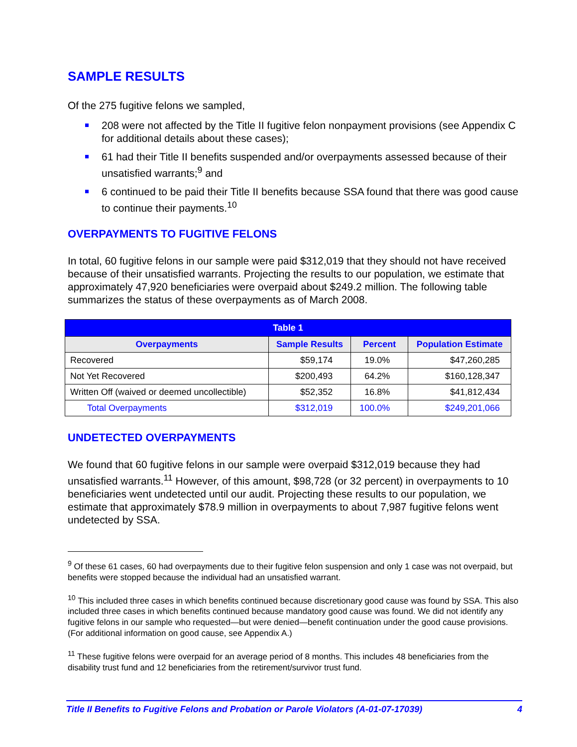SAMPLE RESULTS
Of the 275 fugitive felons we sampled,
208 were not affected by the Title II fugitive felon nonpayment provisions (see Appendix C for additional details about these cases);
61 had their Title II benefits suspended and/or overpayments assessed because of their unsatisfied warrants;<sup>9</sup> and
6 continued to be paid their Title II benefits because SSA found that there was good cause to continue their payments.<sup>10</sup>
OVERPAYMENTS TO FUGITIVE FELONS
In total, 60 fugitive felons in our sample were paid $312,019 that they should not have received because of their unsatisfied warrants. Projecting the results to our population, we estimate that approximately 47,920 beneficiaries were overpaid about $249.2 million. The following table summarizes the status of these overpayments as of March 2008.
| Table 1 | | | |
| Overpayments | Sample Results | Percent | Population Estimate |
| Recovered | $59,174 | 19.0% | $47,260,285 |
| Not Yet Recovered | $200,493 | 64.2% | $160,128,347 |
| Written Off (waived or deemed uncollectible) | $52,352 | 16.8% | $41,812,434 |
| Total Overpayments | $312,019 | 100.0% | $249,201,066 |
UNDETECTED OVERPAYMENTS
We found that 60 fugitive felons in our sample were overpaid $312,019 because they had unsatisfied warrants.<sup>11</sup> However, of this amount, $98,728 (or 32 percent) in overpayments to 10 beneficiaries went undetected until our audit. Projecting these results to our population, we estimate that approximately $78.9 million in overpayments to about 7,987 fugitive felons went undetected by SSA.
<sup>9</sup> Of these 61 cases, 60 had overpayments due to their fugitive felon suspension and only 1 case was not overpaid, but benefits were stopped because the individual had an unsatisfied warrant.
<sup>10</sup> This included three cases in which benefits continued because discretionary good cause was found by SSA. This also included three cases in which benefits continued because mandatory good cause was found. We did not identify any fugitive felons in our sample who requested—but were denied—benefit continuation under the good cause provisions. (For additional information on good cause, see Appendix A.)
<sup>11</sup> These fugitive felons were overpaid for an average period of 8 months. This includes 48 beneficiaries from the disability trust fund and 12 beneficiaries from the retirement/survivor trust fund.
Title II Benefits to Fugitive Felons and Probation or Parole Violators (A-01-07-17039) 4